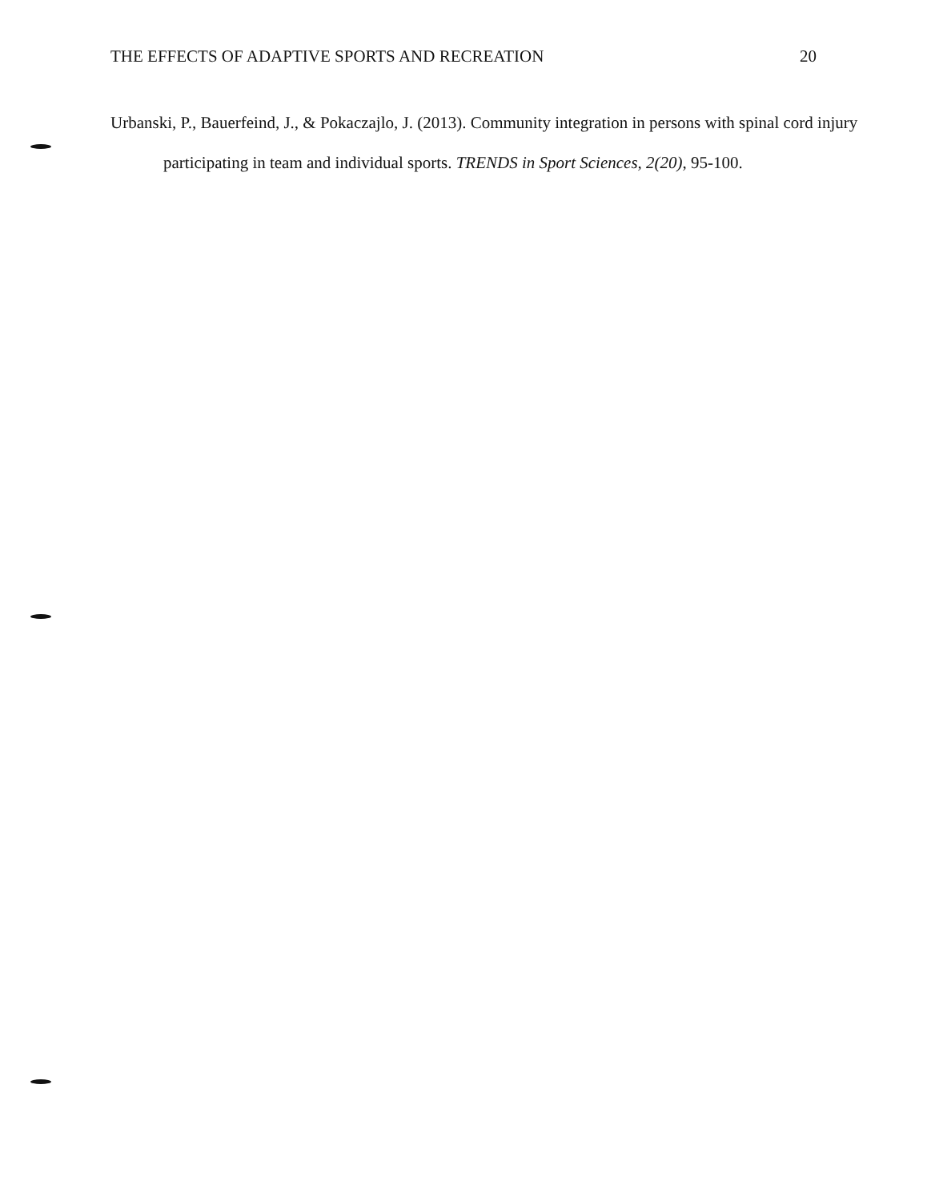THE EFFECTS OF ADAPTIVE SPORTS AND RECREATION 20
Urbanski, P., Bauerfeind, J., & Pokaczajlo, J. (2013). Community integration in persons with spinal cord injury participating in team and individual sports. TRENDS in Sport Sciences, 2(20), 95-100.